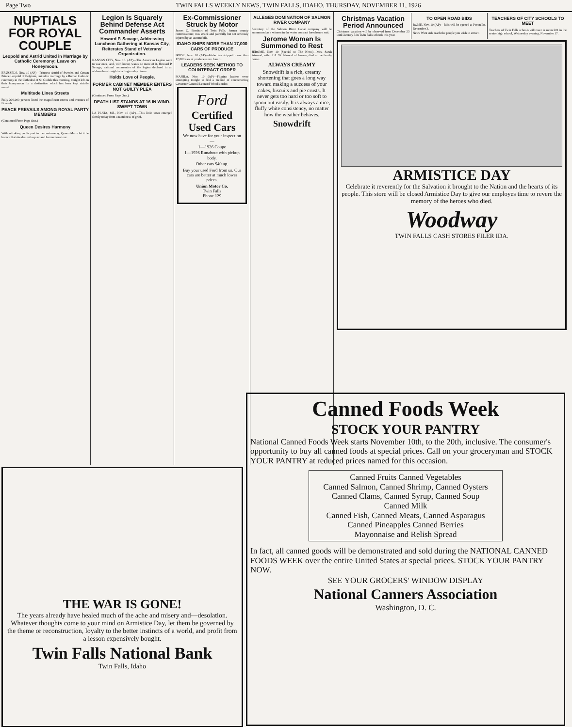Page Two TWIN FALLS WEEKLY NEWS, TWIN FALLS, IDAHO, THURSDAY, NOVEMBER 11, 1926
NUPTIALS FOR ROYAL COUPLE
Leopold and Astrid United in Marriage by Catholic Ceremony; Leave on Honeymoon.
BRUSSELS, Nov. 10 (AP)—Princess Astrid of Sweden and Crown Prince Leopold of Belgium, united in marriage by a Roman Catholic ceremony in the Cathedral of St. Gudule this morning, tonight left on their honeymoon for a destination which has been kept strictly secret.
Multitude Lines Streets
Fully 200,000 persons lined the magnificent streets and avenues of Brussels.
PEACE PREVAILS AMONG ROYAL PARTY MEMBERS
(Continued From Page One.)
Queen Desires Harmony
Without taking public part in the controversy, Queen Marie let it be known that she desired a quiet and harmonious tour.
Legion Is Squarely Behind Defense Act Commander Asserts
Howard P. Savage, Addressing Luncheon Gathering at Kansas City, Reiterates Stand of Veterans' Organization.
KANSAS CITY, Nov. 10. (AP)—The American Legion went to war once, and, with honor, wants no more of it, Howard P. Savage, national commander of the legion declared in an address here tonight at a Legion day dinner.
Holds Love of People.
FORMER CABINET MEMBER ENTERS NOT GUILTY PLEA
(Continued From Page One.)
DEATH LIST STANDS AT 16 IN WIND-SWEPT TOWN
LA PLATA, Md., Nov. 10 (AP)—This little town emerged slowly today from a numbness of grief.
Ex-Commissioner Struck by Motor
James O. Barnhart of Twin Falls, former county commissioner, was struck and painfully but not seriously injured by an automobile.
IDAHO SHIPS MORE THAN 17,000 CARS OF PRODUCE
BOISE, Nov. 10 (AP)—Idaho has shipped more than 17,000 cars of produce since June 1.
LEADERS SEEK METHOD TO COUNTERACT ORDER
MANILA, Nov. 10 (AP)—Filipino leaders were attempting tonight to find a method of counteracting Governor General Leonard Wood's order.
Ford
Certified Used Cars
We now have for your inspection—
1—1926 Coupe
1—1926 Runabout with pickup body.
Other cars $40 up.
Buy your used Ford from us. Our cars are better at much lower prices.
Union Motor Co.
Twin Falls
Phone 129
ALLEGES DOMINATION OF SALMON RIVER COMPANY
Secretary of the Salmon River Canal company will be summoned as a witness in the water contract foreclosure suit.
Jerome Woman Is Summoned to Rest
JEROME, Nov. 10 (Special to The News)—Mrs. Sarah Atwood, wife of A. W. Atwood of Jerome, died at the family home.
ALWAYS CREAMY
Snowdrift is a rich, creamy shortening that goes a long way toward making a success of your cakes, biscuits and pie crusts. It never gets too hard or too soft to spoon out easily. It is always a nice, fluffy white consistency, no matter how the weather behaves.
Snowdrift
Christmas Vacation Period Announced
Christmas vacation will be observed from December 23 until January 3 in Twin Falls schools this year.
TO OPEN ROAD BIDS
BOISE, Nov. 10 (AP)—Bids will be opened at Pocatello, December 3.
News Want Ads reach the people you wish to attract.
TEACHERS OF CITY SCHOOLS TO MEET
Teachers of Twin Falls schools will meet in room 201 in the senior high school, Wednesday evening, November 17.
ARMISTICE DAY
Celebrate it reverently for the Salvation it brought to the Nation and the hearts of its people. This store will be closed Armistice Day to give our employes time to revere the memory of the heroes who died.
Woodway
TWIN FALLS CASH STORES FILER IDA.
THE WAR IS GONE!
The years already have healed much of the ache and misery and—desolation. Whatever thoughts come to your mind on Armistice Day, let them be governed by the theme or reconstruction, loyalty to the better instincts of a world, and profit from a lesson expensively bought.
Twin Falls National Bank
Twin Falls, Idaho
Canned Foods Week
STOCK YOUR PANTRY
National Canned Foods Week starts November 10th, to the 20th, inclusive. The consumer's opportunity to buy all canned foods at special prices. Call on your groceryman and STOCK YOUR PANTRY at reduced prices named for this occasion.
Canned Fruits Canned Vegetables
Canned Salmon, Canned Shrimp, Canned Oysters
Canned Clams, Canned Syrup, Canned Soup
Canned Milk
Canned Fish, Canned Meats, Canned Asparagus
Canned Pineapples Canned Berries
Mayonnaise and Relish Spread
In fact, all canned goods will be demonstrated and sold during the NATIONAL CANNED FOODS WEEK over the entire United States at special prices. STOCK YOUR PANTRY NOW.
SEE YOUR GROCERS' WINDOW DISPLAY
National Canners Association
Washington, D. C.